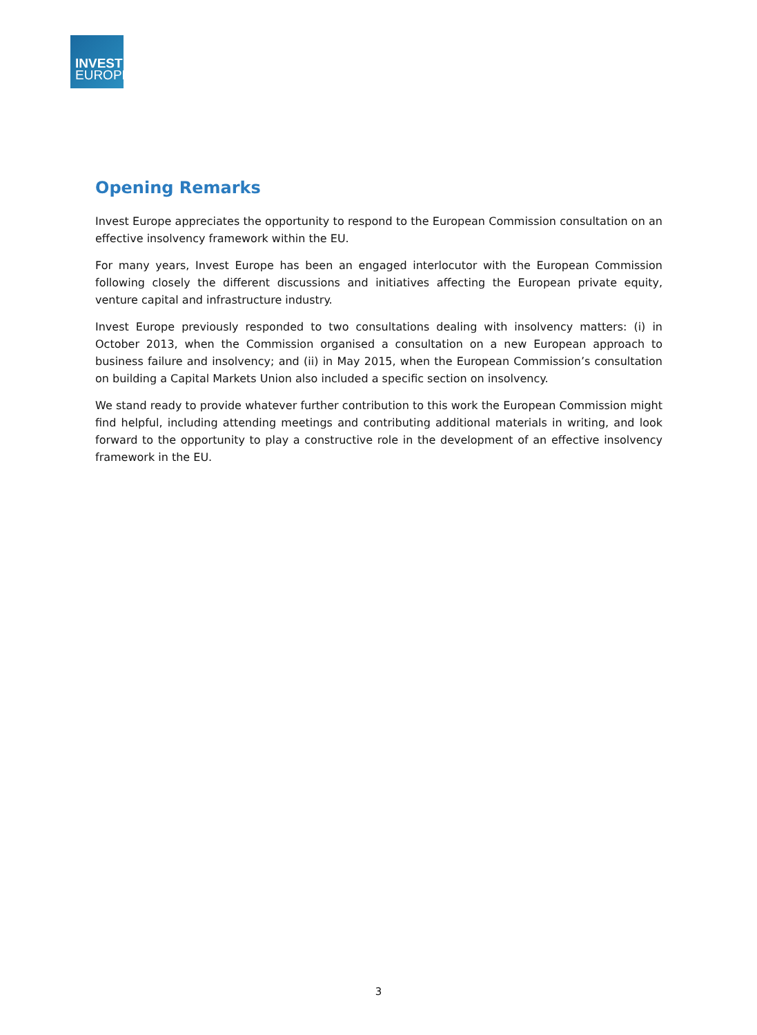INVEST
EUROPE
Opening Remarks
Invest Europe appreciates the opportunity to respond to the European Commission consultation on an effective insolvency framework within the EU.
For many years, Invest Europe has been an engaged interlocutor with the European Commission following closely the different discussions and initiatives affecting the European private equity, venture capital and infrastructure industry.
Invest Europe previously responded to two consultations dealing with insolvency matters: (i) in October 2013, when the Commission organised a consultation on a new European approach to business failure and insolvency; and (ii) in May 2015, when the European Commission’s consultation on building a Capital Markets Union also included a specific section on insolvency.
We stand ready to provide whatever further contribution to this work the European Commission might find helpful, including attending meetings and contributing additional materials in writing, and look forward to the opportunity to play a constructive role in the development of an effective insolvency framework in the EU.
3